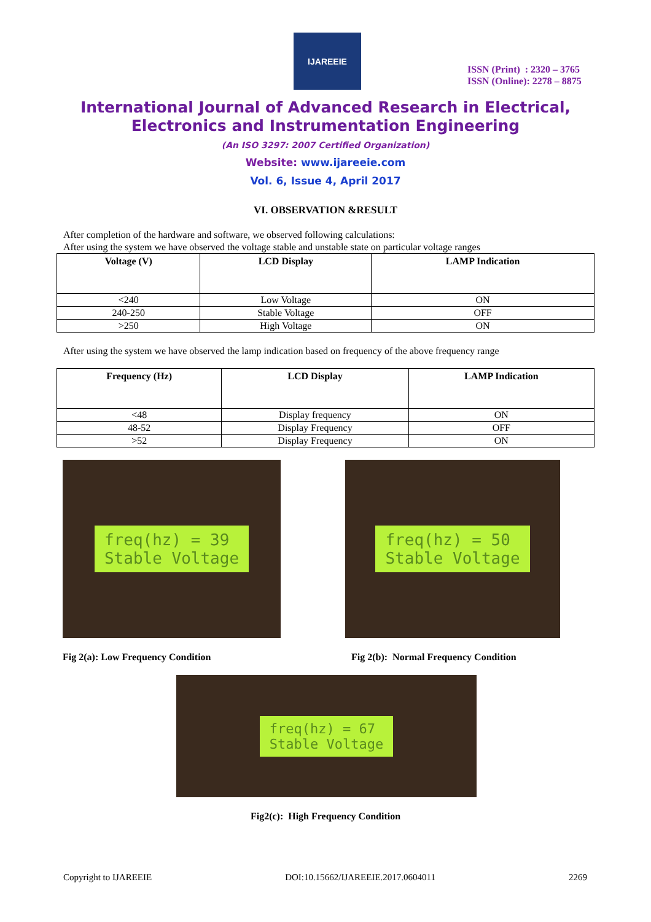IJAREEIE
ISSN (Print) : 2320 – 3765
ISSN (Online): 2278 – 8875
International Journal of Advanced Research in Electrical,
Electronics and Instrumentation Engineering
(An ISO 3297: 2007 Certified Organization)
Website: www.ijareeie.com
Vol. 6, Issue 4, April 2017
VI. OBSERVATION &RESULT
After completion of the hardware and software, we observed following calculations:
After using the system we have observed the voltage stable and unstable state on particular voltage ranges
| Voltage (V) | LCD Display | LAMP Indication |
| --- | --- | --- |
| <240 | Low Voltage | ON |
| 240-250 | Stable Voltage | OFF |
| >250 | High Voltage | ON |
After using the system we have observed the lamp indication based on frequency of the above frequency range
| Frequency (Hz) | LCD Display | LAMP Indication |
| --- | --- | --- |
| <48 | Display frequency | ON |
| 48-52 | Display Frequency | OFF |
| >52 | Display Frequency | ON |
freq(hz) = 39
Stable Voltage
Fig 2(a): Low Frequency Condition
freq(hz) = 50
Stable Voltage
Fig 2(b): Normal Frequency Condition
freq(hz) = 67
Stable Voltage
Fig2(c): High Frequency Condition
Copyright to IJAREEIE DOI:10.15662/IJAREEIE.2017.0604011 2269